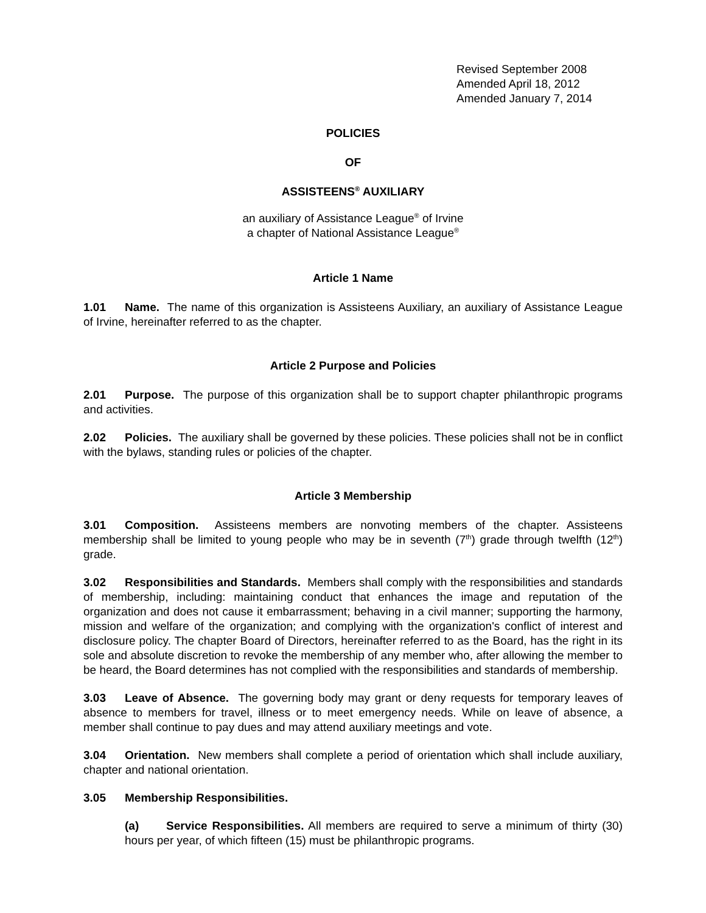Revised September 2008
Amended April 18, 2012
Amended January 7, 2014
POLICIES
OF
ASSISTEENS<sup>®</sup> AUXILIARY
an auxiliary of Assistance League<sup>®</sup> of Irvine
a chapter of National Assistance League<sup>®</sup>
Article 1 Name
1.01 Name. The name of this organization is Assisteens Auxiliary, an auxiliary of Assistance League of Irvine, hereinafter referred to as the chapter.
Article 2 Purpose and Policies
2.01 Purpose. The purpose of this organization shall be to support chapter philanthropic programs and activities.
2.02 Policies. The auxiliary shall be governed by these policies. These policies shall not be in conflict with the bylaws, standing rules or policies of the chapter.
Article 3 Membership
3.01 Composition. Assisteens members are nonvoting members of the chapter. Assisteens membership shall be limited to young people who may be in seventh (7<sup>th</sup>) grade through twelfth (12<sup>th</sup>) grade.
3.02 Responsibilities and Standards. Members shall comply with the responsibilities and standards of membership, including: maintaining conduct that enhances the image and reputation of the organization and does not cause it embarrassment; behaving in a civil manner; supporting the harmony, mission and welfare of the organization; and complying with the organization's conflict of interest and disclosure policy. The chapter Board of Directors, hereinafter referred to as the Board, has the right in its sole and absolute discretion to revoke the membership of any member who, after allowing the member to be heard, the Board determines has not complied with the responsibilities and standards of membership.
3.03 Leave of Absence. The governing body may grant or deny requests for temporary leaves of absence to members for travel, illness or to meet emergency needs. While on leave of absence, a member shall continue to pay dues and may attend auxiliary meetings and vote.
3.04 Orientation. New members shall complete a period of orientation which shall include auxiliary, chapter and national orientation.
3.05 Membership Responsibilities.
(a) Service Responsibilities. All members are required to serve a minimum of thirty (30) hours per year, of which fifteen (15) must be philanthropic programs.